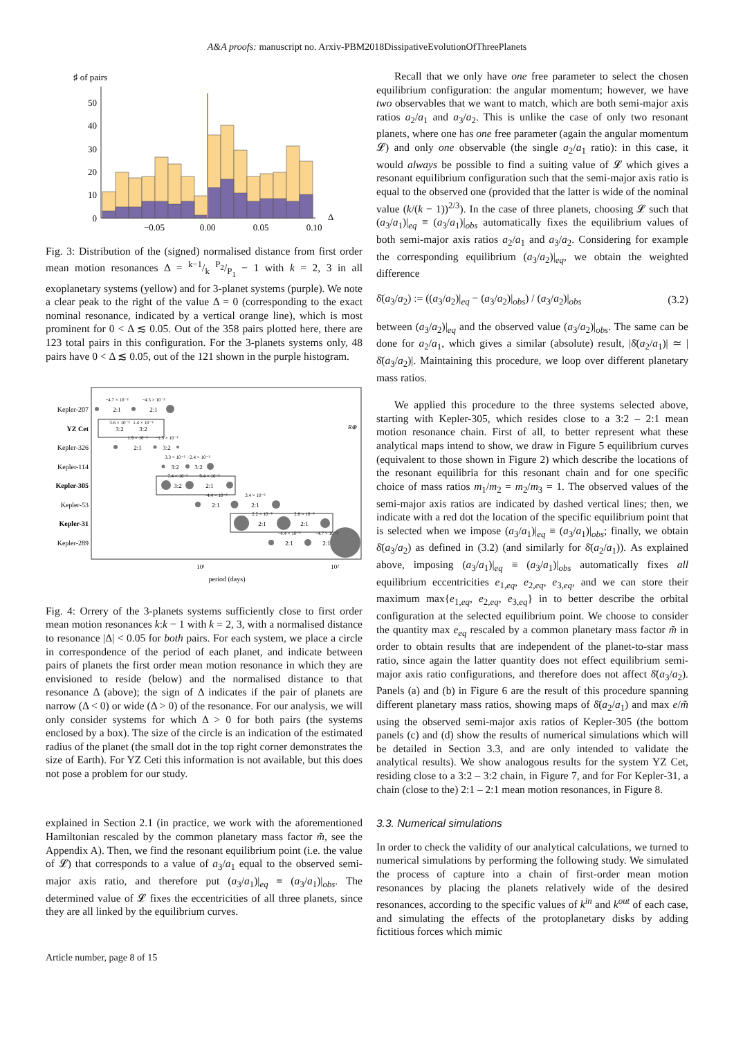A&A proofs: manuscript no. Arxiv-PBM2018DissipativeEvolutionOfThreePlanets
♯ of pairs
0
10
20
30
40
50
−0.05
0.00
0.05
0.10
Δ
Fig. 3: Distribution of the (signed) normalised distance from first order mean motion resonances Δ = k−1/k P<sub>2</sub>/P<sub>1</sub> − 1 with k = 2, 3 in all exoplanetary systems (yellow) and for 3-planet systems (purple). We note a clear peak to the right of the value Δ = 0 (corresponding to the exact nominal resonance, indicated by a vertical orange line), which is most prominent for 0 < Δ ≲ 0.05. Out of the 358 pairs plotted here, there are 123 total pairs in this configuration. For the 3-planets systems only, 48 pairs have 0 < Δ ≲ 0.05, out of the 121 shown in the purple histogram.
Kepler-207
YZ Cet
Kepler-326
Kepler-114
Kepler-305
Kepler-53
Kepler-31
Kepler-289
2:1
2:1
3:2
3:2
2:1
3:2
3:2
3:2
3:2
2:1
2:1
2:1
2:1
2:1
2:1
2:1
−4.7 × 10⁻²
−4.5 × 10⁻²
3.6 × 10⁻²
1.4 × 10⁻²
1.9 × 10⁻²
−1.5 × 10⁻²
3.3 × 10⁻²
−2.4 × 10⁻²
7.4 × 10⁻³
9.4 × 10⁻³
−4.4 × 10⁻²
3.4 × 10⁻²
2.2 × 10⁻²
2.8 × 10⁻²
−4.4 × 10⁻²
−4.7 × 10⁻²
R⊕
10¹
10²
period (days)
Fig. 4: Orrery of the 3-planets systems sufficiently close to first order mean motion resonances k:k − 1 with k = 2, 3, with a normalised distance to resonance |Δ| < 0.05 for both pairs. For each system, we place a circle in correspondence of the period of each planet, and indicate between pairs of planets the first order mean motion resonance in which they are envisioned to reside (below) and the normalised distance to that resonance Δ (above); the sign of Δ indicates if the pair of planets are narrow (Δ < 0) or wide (Δ > 0) of the resonance. For our analysis, we will only consider systems for which Δ > 0 for both pairs (the systems enclosed by a box). The size of the circle is an indication of the estimated radius of the planet (the small dot in the top right corner demonstrates the size of Earth). For YZ Ceti this information is not available, but this does not pose a problem for our study.
explained in Section 2.1 (in practice, we work with the aforementioned Hamiltonian rescaled by the common planetary mass factor m̃, see the Appendix A). Then, we find the resonant equilibrium point (i.e. the value of 𝓛) that corresponds to a value of a<sub>3</sub>/a<sub>1</sub> equal to the observed semi-major axis ratio, and therefore put (a<sub>3</sub>/a<sub>1</sub>)|<sub>eq</sub> ≡ (a<sub>3</sub>/a<sub>1</sub>)|<sub>obs</sub>. The determined value of 𝓛 fixes the eccentricities of all three planets, since they are all linked by the equilibrium curves.
Recall that we only have one free parameter to select the chosen equilibrium configuration: the angular momentum; however, we have two observables that we want to match, which are both semi-major axis ratios a<sub>2</sub>/a<sub>1</sub> and a<sub>3</sub>/a<sub>2</sub>. This is unlike the case of only two resonant planets, where one has one free parameter (again the angular momentum 𝓛) and only one observable (the single a<sub>2</sub>/a<sub>1</sub> ratio): in this case, it would always be possible to find a suiting value of 𝓛 which gives a resonant equilibrium configuration such that the semi-major axis ratio is equal to the observed one (provided that the latter is wide of the nominal value (k/(k − 1))<sup>2/3</sup>). In the case of three planets, choosing 𝓛 such that (a<sub>3</sub>/a<sub>1</sub>)|<sub>eq</sub> ≡ (a<sub>3</sub>/a<sub>1</sub>)|<sub>obs</sub> automatically fixes the equilibrium values of both semi-major axis ratios a<sub>2</sub>/a<sub>1</sub> and a<sub>3</sub>/a<sub>2</sub>. Considering for example the corresponding equilibrium (a<sub>3</sub>/a<sub>2</sub>)|<sub>eq</sub>, we obtain the weighted difference
δ̄(a<sub>3</sub>/a<sub>2</sub>) := ((a<sub>3</sub>/a<sub>2</sub>)|<sub>eq</sub> − (a<sub>3</sub>/a<sub>2</sub>)|<sub>obs</sub>) / (a<sub>3</sub>/a<sub>2</sub>)|<sub>obs</sub> (3.2)
between (a<sub>3</sub>/a<sub>2</sub>)|<sub>eq</sub> and the observed value (a<sub>3</sub>/a<sub>2</sub>)|<sub>obs</sub>. The same can be done for a<sub>2</sub>/a<sub>1</sub>, which gives a similar (absolute) result, |δ̄(a<sub>2</sub>/a<sub>1</sub>)| ≃ |δ̄(a<sub>3</sub>/a<sub>2</sub>)|. Maintaining this procedure, we loop over different planetary mass ratios.
We applied this procedure to the three systems selected above, starting with Kepler-305, which resides close to a 3:2 – 2:1 mean motion resonance chain. First of all, to better represent what these analytical maps intend to show, we draw in Figure 5 equilibrium curves (equivalent to those shown in Figure 2) which describe the locations of the resonant equilibria for this resonant chain and for one specific choice of mass ratios m<sub>1</sub>/m<sub>2</sub> = m<sub>2</sub>/m<sub>3</sub> = 1. The observed values of the semi-major axis ratios are indicated by dashed vertical lines; then, we indicate with a red dot the location of the specific equilibrium point that is selected when we impose (a<sub>3</sub>/a<sub>1</sub>)|<sub>eq</sub> ≡ (a<sub>3</sub>/a<sub>1</sub>)|<sub>obs</sub>; finally, we obtain δ̄(a<sub>3</sub>/a<sub>2</sub>) as defined in (3.2) (and similarly for δ̄(a<sub>2</sub>/a<sub>1</sub>)). As explained above, imposing (a<sub>3</sub>/a<sub>1</sub>)|<sub>eq</sub> ≡ (a<sub>3</sub>/a<sub>1</sub>)|<sub>obs</sub> automatically fixes all equilibrium eccentricities e<sub>1,eq</sub>, e<sub>2,eq</sub>, e<sub>3,eq</sub>, and we can store their maximum max{e<sub>1,eq</sub>, e<sub>2,eq</sub>, e<sub>3,eq</sub>} in to better describe the orbital configuration at the selected equilibrium point. We choose to consider the quantity max e<sub>eq</sub> rescaled by a common planetary mass factor m̃ in order to obtain results that are independent of the planet-to-star mass ratio, since again the latter quantity does not effect equilibrium semi-major axis ratio configurations, and therefore does not affect δ̄(a<sub>3</sub>/a<sub>2</sub>). Panels (a) and (b) in Figure 6 are the result of this procedure spanning different planetary mass ratios, showing maps of δ̄(a<sub>2</sub>/a<sub>1</sub>) and max e/m̃ using the observed semi-major axis ratios of Kepler-305 (the bottom panels (c) and (d) show the results of numerical simulations which will be detailed in Section 3.3, and are only intended to validate the analytical results). We show analogous results for the system YZ Cet, residing close to a 3:2 – 3:2 chain, in Figure 7, and for For Kepler-31, a chain (close to the) 2:1 – 2:1 mean motion resonances, in Figure 8.
3.3. Numerical simulations
In order to check the validity of our analytical calculations, we turned to numerical simulations by performing the following study. We simulated the process of capture into a chain of first-order mean motion resonances by placing the planets relatively wide of the desired resonances, according to the specific values of k<sup>in</sup> and k<sup>out</sup> of each case, and simulating the effects of the protoplanetary disks by adding fictitious forces which mimic
Article number, page 8 of 15